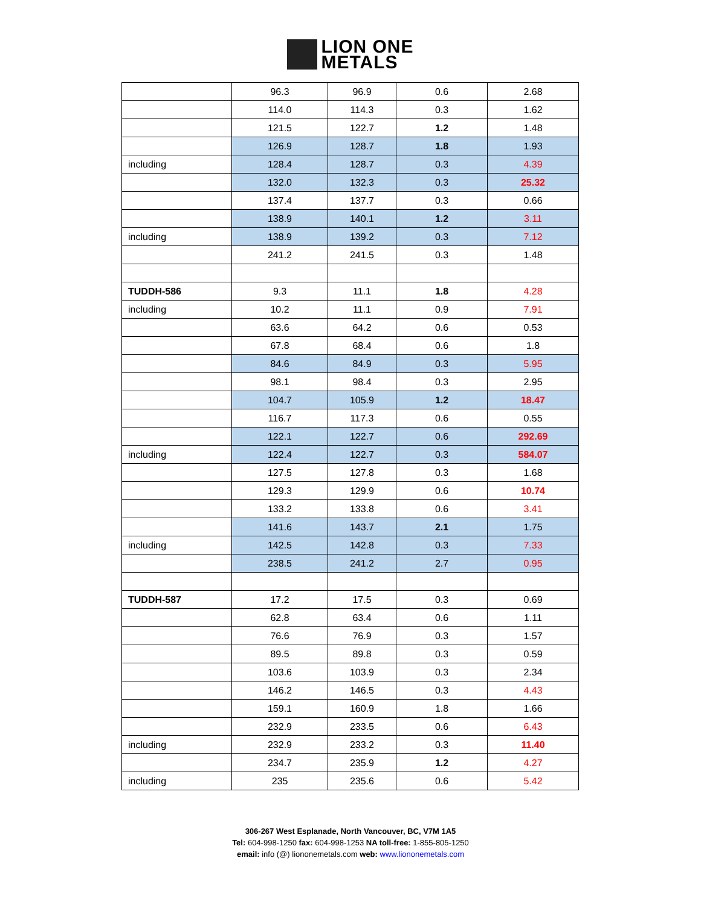LION ONE
METALS
| | 96.3 | 96.9 | 0.6 | 2.68 |
| | 114.0 | 114.3 | 0.3 | 1.62 |
| | 121.5 | 122.7 | 1.2 | 1.48 |
| | 126.9 | 128.7 | 1.8 | 1.93 |
| including | 128.4 | 128.7 | 0.3 | 4.39 |
| | 132.0 | 132.3 | 0.3 | 25.32 |
| | 137.4 | 137.7 | 0.3 | 0.66 |
| | 138.9 | 140.1 | 1.2 | 3.11 |
| including | 138.9 | 139.2 | 0.3 | 7.12 |
| | 241.2 | 241.5 | 0.3 | 1.48 |
| TUDDH-586 | 9.3 | 11.1 | 1.8 | 4.28 |
| including | 10.2 | 11.1 | 0.9 | 7.91 |
| | 63.6 | 64.2 | 0.6 | 0.53 |
| | 67.8 | 68.4 | 0.6 | 1.8 |
| | 84.6 | 84.9 | 0.3 | 5.95 |
| | 98.1 | 98.4 | 0.3 | 2.95 |
| | 104.7 | 105.9 | 1.2 | 18.47 |
| | 116.7 | 117.3 | 0.6 | 0.55 |
| | 122.1 | 122.7 | 0.6 | 292.69 |
| including | 122.4 | 122.7 | 0.3 | 584.07 |
| | 127.5 | 127.8 | 0.3 | 1.68 |
| | 129.3 | 129.9 | 0.6 | 10.74 |
| | 133.2 | 133.8 | 0.6 | 3.41 |
| | 141.6 | 143.7 | 2.1 | 1.75 |
| including | 142.5 | 142.8 | 0.3 | 7.33 |
| | 238.5 | 241.2 | 2.7 | 0.95 |
| TUDDH-587 | 17.2 | 17.5 | 0.3 | 0.69 |
| | 62.8 | 63.4 | 0.6 | 1.11 |
| | 76.6 | 76.9 | 0.3 | 1.57 |
| | 89.5 | 89.8 | 0.3 | 0.59 |
| | 103.6 | 103.9 | 0.3 | 2.34 |
| | 146.2 | 146.5 | 0.3 | 4.43 |
| | 159.1 | 160.9 | 1.8 | 1.66 |
| | 232.9 | 233.5 | 0.6 | 6.43 |
| including | 232.9 | 233.2 | 0.3 | 11.40 |
| | 234.7 | 235.9 | 1.2 | 4.27 |
| including | 235 | 235.6 | 0.6 | 5.42 |
306-267 West Esplanade, North Vancouver, BC, V7M 1A5
Tel: 604-998-1250 fax: 604-998-1253 NA toll-free: 1-855-805-1250
email: info (@) liononemetals.com web: www.liononemetals.com